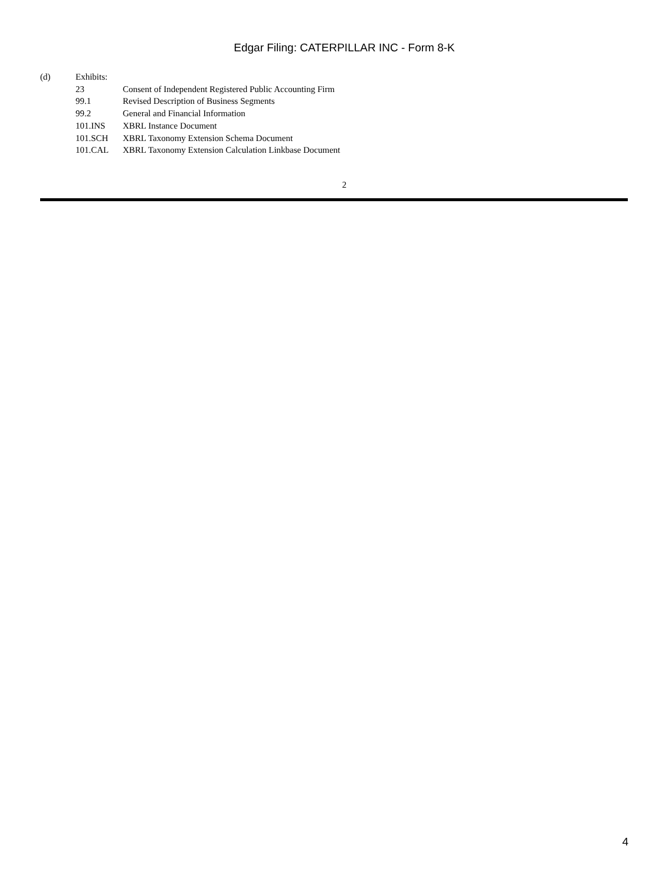Edgar Filing: CATERPILLAR INC - Form 8-K
| (d) | Exhibits: | |
| | 23 | Consent of Independent Registered Public Accounting Firm |
| | 99.1 | Revised Description of Business Segments |
| | 99.2 | General and Financial Information |
| | 101.INS | XBRL Instance Document |
| | 101.SCH | XBRL Taxonomy Extension Schema Document |
| | 101.CAL | XBRL Taxonomy Extension Calculation Linkbase Document |
2
4